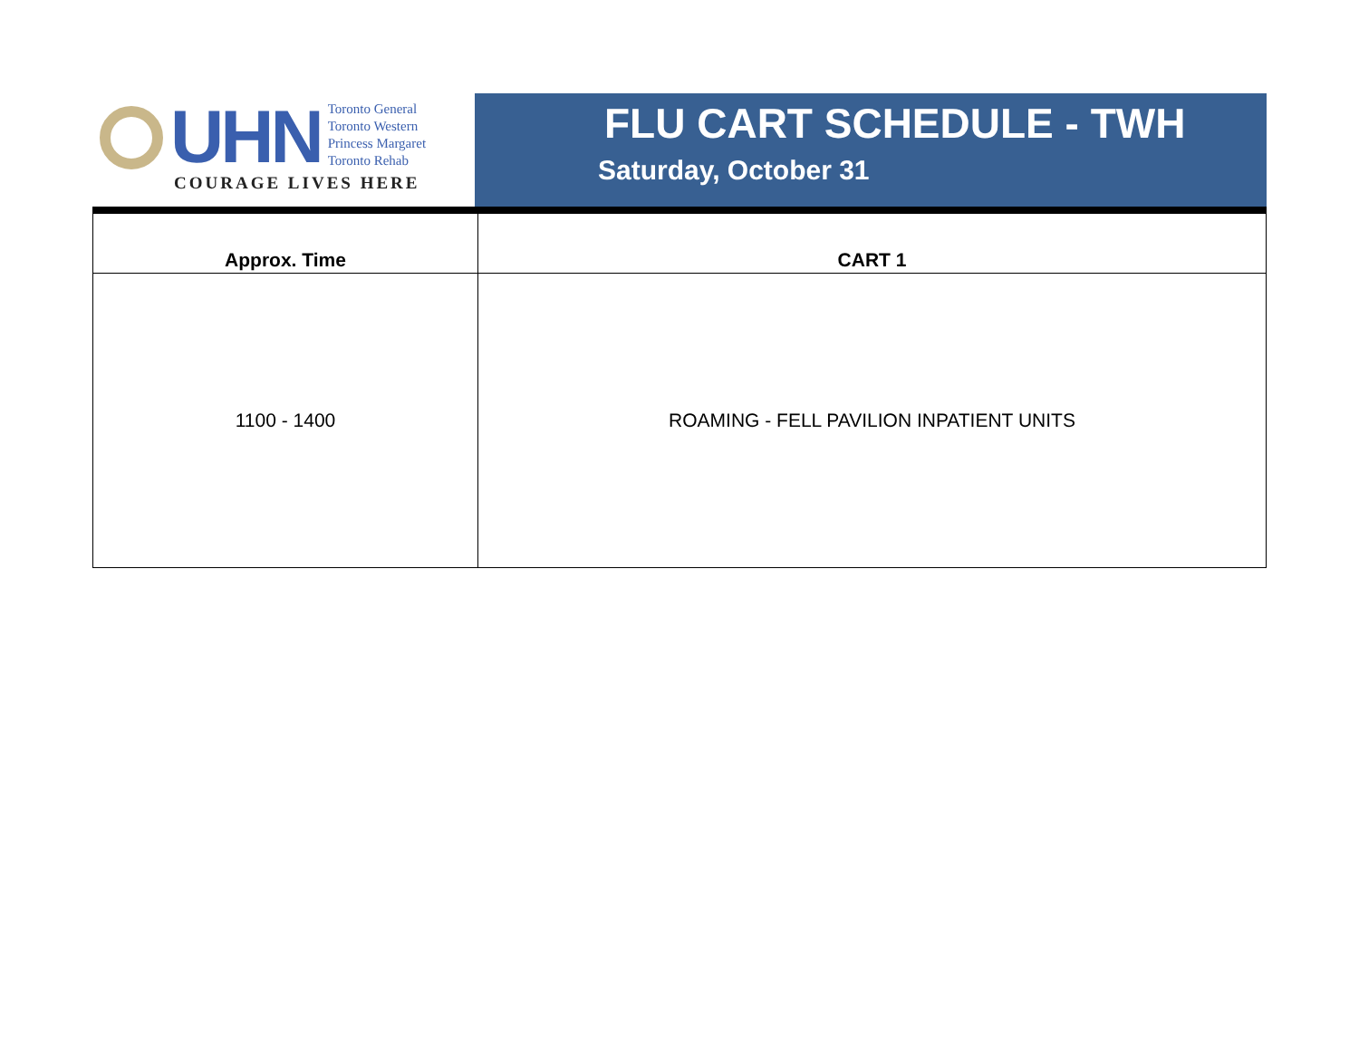UHN
Toronto General
Toronto Western
Princess Margaret
Toronto Rehab
COURAGE LIVES HERE
FLU CART SCHEDULE - TWH
Saturday, October 31
| Approx. Time | CART 1 |
| --- | --- |
| 1100 - 1400 | ROAMING - FELL PAVILION INPATIENT UNITS |